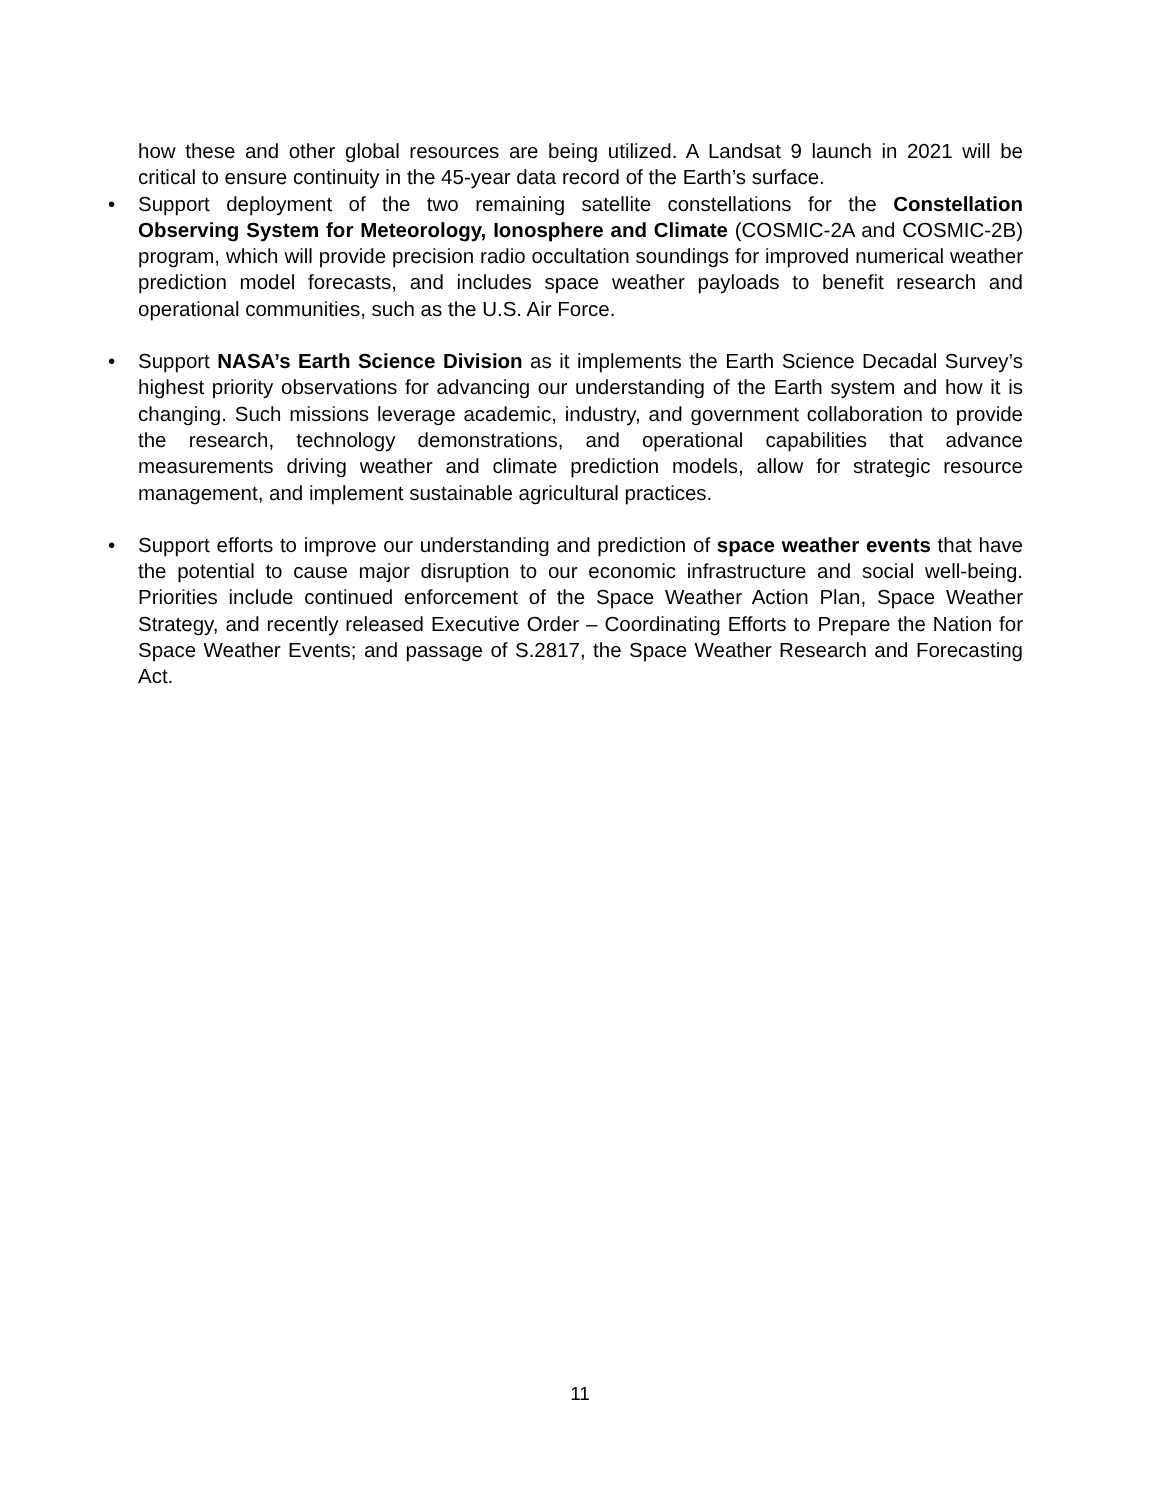how these and other global resources are being utilized. A Landsat 9 launch in 2021 will be critical to ensure continuity in the 45-year data record of the Earth’s surface.
•
Support deployment of the two remaining satellite constellations for the Constellation Observing System for Meteorology, Ionosphere and Climate (COSMIC-2A and COSMIC-2B) program, which will provide precision radio occultation soundings for improved numerical weather prediction model forecasts, and includes space weather payloads to benefit research and operational communities, such as the U.S. Air Force.
•
Support NASA’s Earth Science Division as it implements the Earth Science Decadal Survey’s highest priority observations for advancing our understanding of the Earth system and how it is changing. Such missions leverage academic, industry, and government collaboration to provide the research, technology demonstrations, and operational capabilities that advance measurements driving weather and climate prediction models, allow for strategic resource management, and implement sustainable agricultural practices.
•
Support efforts to improve our understanding and prediction of space weather events that have the potential to cause major disruption to our economic infrastructure and social well-being. Priorities include continued enforcement of the Space Weather Action Plan, Space Weather Strategy, and recently released Executive Order – Coordinating Efforts to Prepare the Nation for Space Weather Events; and passage of S.2817, the Space Weather Research and Forecasting Act.
11